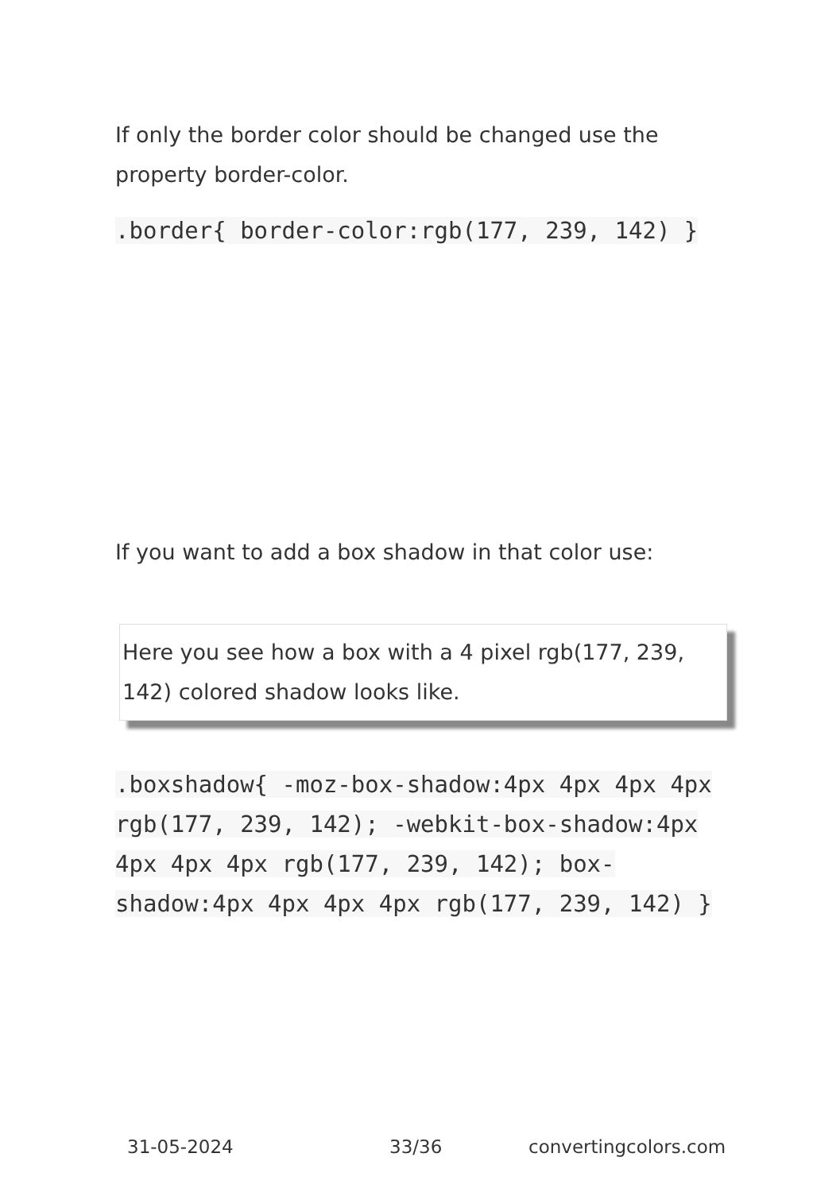If only the border color should be changed use the property border-color.
.border{ border-color:rgb(177, 239, 142) }
If you want to add a box shadow in that color use:
Here you see how a box with a 4 pixel rgb(177, 239, 142) colored shadow looks like.
.boxshadow{ -moz-box-shadow:4px 4px 4px 4px rgb(177, 239, 142); -webkit-box-shadow:4px 4px 4px 4px rgb(177, 239, 142); box-shadow:4px 4px 4px 4px rgb(177, 239, 142) }
31-05-2024 33/36 convertingcolors.com